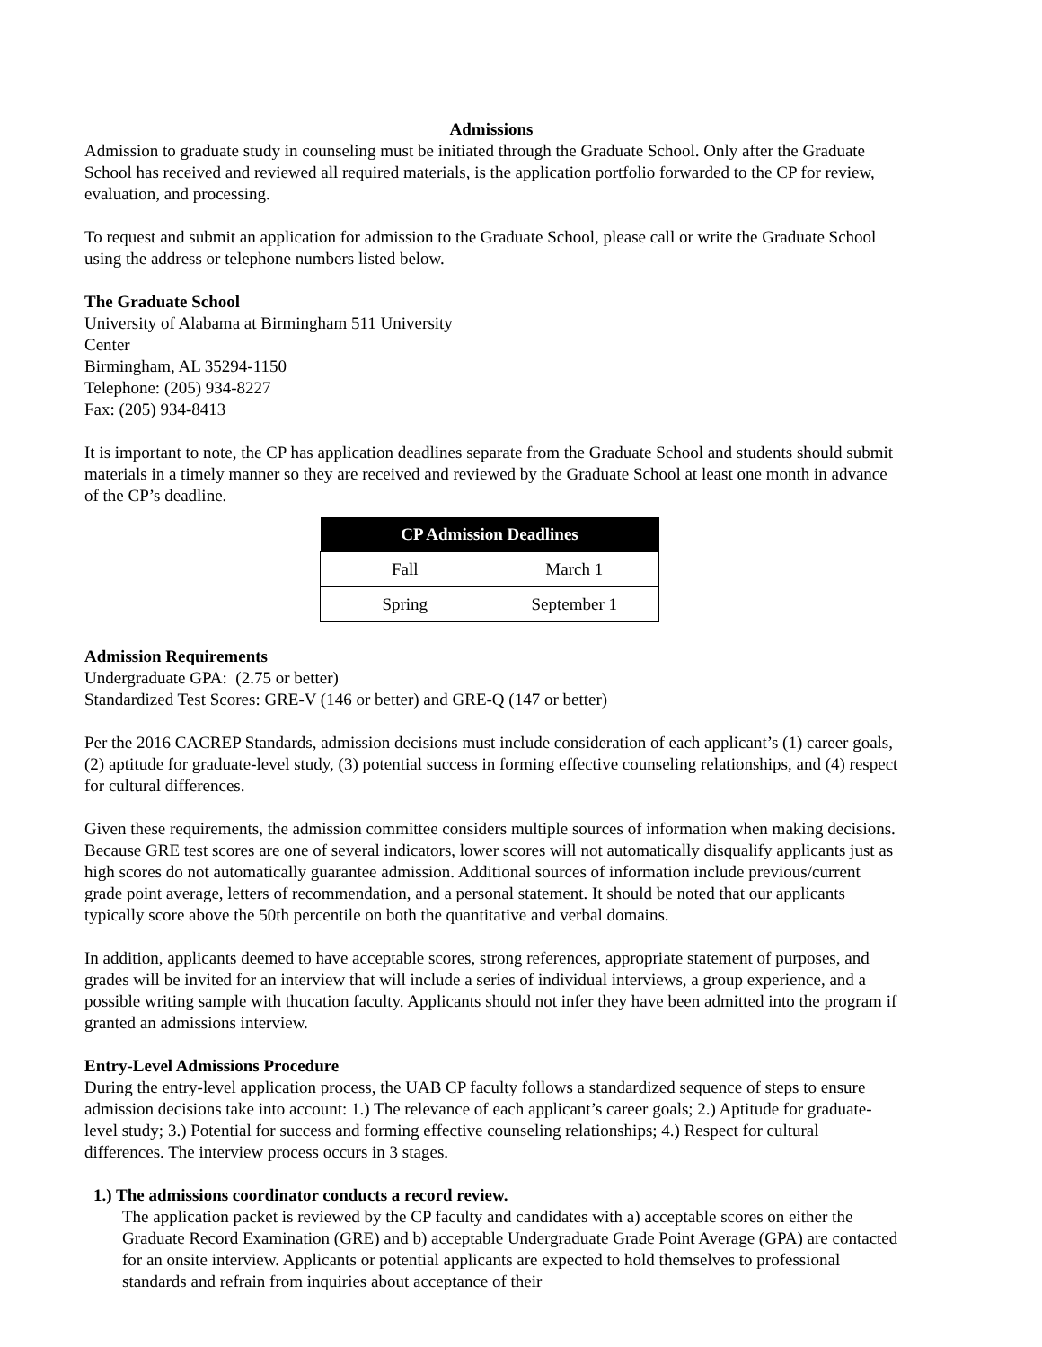Admissions
Admission to graduate study in counseling must be initiated through the Graduate School. Only after the Graduate School has received and reviewed all required materials, is the application portfolio forwarded to the CP for review, evaluation, and processing.
To request and submit an application for admission to the Graduate School, please call or write the Graduate School using the address or telephone numbers listed below.
The Graduate School
University of Alabama at Birmingham 511 University
Center
Birmingham, AL 35294-1150
Telephone: (205) 934-8227
Fax: (205) 934-8413
It is important to note, the CP has application deadlines separate from the Graduate School and students should submit materials in a timely manner so they are received and reviewed by the Graduate School at least one month in advance of the CP’s deadline.
| CP Admission Deadlines | |
| --- | --- |
| Fall | March 1 |
| Spring | September 1 |
Admission Requirements
Undergraduate GPA: (2.75 or better)
Standardized Test Scores: GRE-V (146 or better) and GRE-Q (147 or better)
Per the 2016 CACREP Standards, admission decisions must include consideration of each applicant’s (1) career goals, (2) aptitude for graduate-level study, (3) potential success in forming effective counseling relationships, and (4) respect for cultural differences.
Given these requirements, the admission committee considers multiple sources of information when making decisions. Because GRE test scores are one of several indicators, lower scores will not automatically disqualify applicants just as high scores do not automatically guarantee admission. Additional sources of information include previous/current grade point average, letters of recommendation, and a personal statement. It should be noted that our applicants typically score above the 50th percentile on both the quantitative and verbal domains.
In addition, applicants deemed to have acceptable scores, strong references, appropriate statement of purposes, and grades will be invited for an interview that will include a series of individual interviews, a group experience, and a possible writing sample with thucation faculty. Applicants should not infer they have been admitted into the program if granted an admissions interview.
Entry-Level Admissions Procedure
During the entry-level application process, the UAB CP faculty follows a standardized sequence of steps to ensure admission decisions take into account: 1.) The relevance of each applicant’s career goals; 2.) Aptitude for graduate-level study; 3.) Potential for success and forming effective counseling relationships; 4.) Respect for cultural differences. The interview process occurs in 3 stages.
1.) The admissions coordinator conducts a record review.
The application packet is reviewed by the CP faculty and candidates with a) acceptable scores on either the Graduate Record Examination (GRE) and b) acceptable Undergraduate Grade Point Average (GPA) are contacted for an onsite interview. Applicants or potential applicants are expected to hold themselves to professional standards and refrain from inquiries about acceptance of their